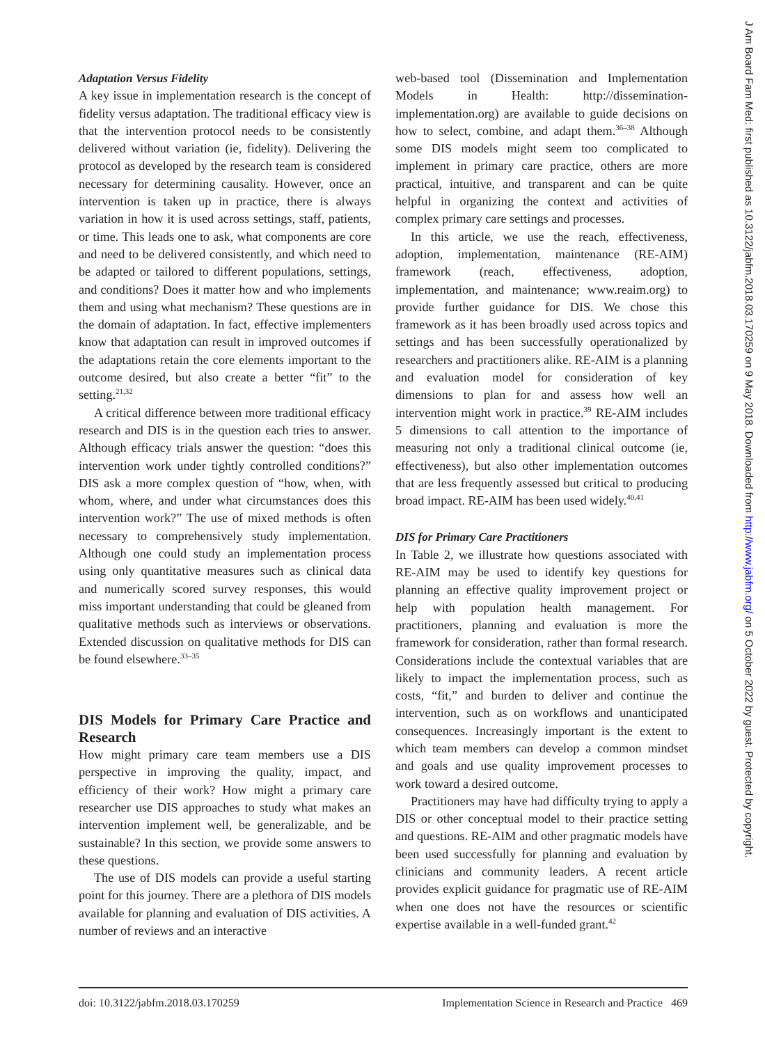Adaptation Versus Fidelity
A key issue in implementation research is the concept of fidelity versus adaptation. The traditional efficacy view is that the intervention protocol needs to be consistently delivered without variation (ie, fidelity). Delivering the protocol as developed by the research team is considered necessary for determining causality. However, once an intervention is taken up in practice, there is always variation in how it is used across settings, staff, patients, or time. This leads one to ask, what components are core and need to be delivered consistently, and which need to be adapted or tailored to different populations, settings, and conditions? Does it matter how and who implements them and using what mechanism? These questions are in the domain of adaptation. In fact, effective implementers know that adaptation can result in improved outcomes if the adaptations retain the core elements important to the outcome desired, but also create a better “fit” to the setting.<sup>21,32</sup>
A critical difference between more traditional efficacy research and DIS is in the question each tries to answer. Although efficacy trials answer the question: “does this intervention work under tightly controlled conditions?” DIS ask a more complex question of “how, when, with whom, where, and under what circumstances does this intervention work?” The use of mixed methods is often necessary to comprehensively study implementation. Although one could study an implementation process using only quantitative measures such as clinical data and numerically scored survey responses, this would miss important understanding that could be gleaned from qualitative methods such as interviews or observations. Extended discussion on qualitative methods for DIS can be found elsewhere.<sup>33–35</sup>
DIS Models for Primary Care Practice and Research
How might primary care team members use a DIS perspective in improving the quality, impact, and efficiency of their work? How might a primary care researcher use DIS approaches to study what makes an intervention implement well, be generalizable, and be sustainable? In this section, we provide some answers to these questions.
The use of DIS models can provide a useful starting point for this journey. There are a plethora of DIS models available for planning and evaluation of DIS activities. A number of reviews and an interactive
web-based tool (Dissemination and Implementation Models in Health: http://dissemination-implementation.org) are available to guide decisions on how to select, combine, and adapt them.<sup>36–38</sup> Although some DIS models might seem too complicated to implement in primary care practice, others are more practical, intuitive, and transparent and can be quite helpful in organizing the context and activities of complex primary care settings and processes.
In this article, we use the reach, effectiveness, adoption, implementation, maintenance (RE-AIM) framework (reach, effectiveness, adoption, implementation, and maintenance; www.reaim.org) to provide further guidance for DIS. We chose this framework as it has been broadly used across topics and settings and has been successfully operationalized by researchers and practitioners alike. RE-AIM is a planning and evaluation model for consideration of key dimensions to plan for and assess how well an intervention might work in practice.<sup>39</sup> RE-AIM includes 5 dimensions to call attention to the importance of measuring not only a traditional clinical outcome (ie, effectiveness), but also other implementation outcomes that are less frequently assessed but critical to producing broad impact. RE-AIM has been used widely.<sup>40,41</sup>
DIS for Primary Care Practitioners
In Table 2, we illustrate how questions associated with RE-AIM may be used to identify key questions for planning an effective quality improvement project or help with population health management. For practitioners, planning and evaluation is more the framework for consideration, rather than formal research. Considerations include the contextual variables that are likely to impact the implementation process, such as costs, “fit,” and burden to deliver and continue the intervention, such as on workflows and unanticipated consequences. Increasingly important is the extent to which team members can develop a common mindset and goals and use quality improvement processes to work toward a desired outcome.
Practitioners may have had difficulty trying to apply a DIS or other conceptual model to their practice setting and questions. RE-AIM and other pragmatic models have been used successfully for planning and evaluation by clinicians and community leaders. A recent article provides explicit guidance for pragmatic use of RE-AIM when one does not have the resources or scientific expertise available in a well-funded grant.<sup>42</sup>
doi: 10.3122/jabfm.2018.03.170259 Implementation Science in Research and Practice 469
J Am Board Fam Med: first published as 10.3122/jabfm.2018.03.170259 on 9 May 2018. Downloaded from http://www.jabfm.org/ on 5 October 2022 by guest. Protected by copyright.